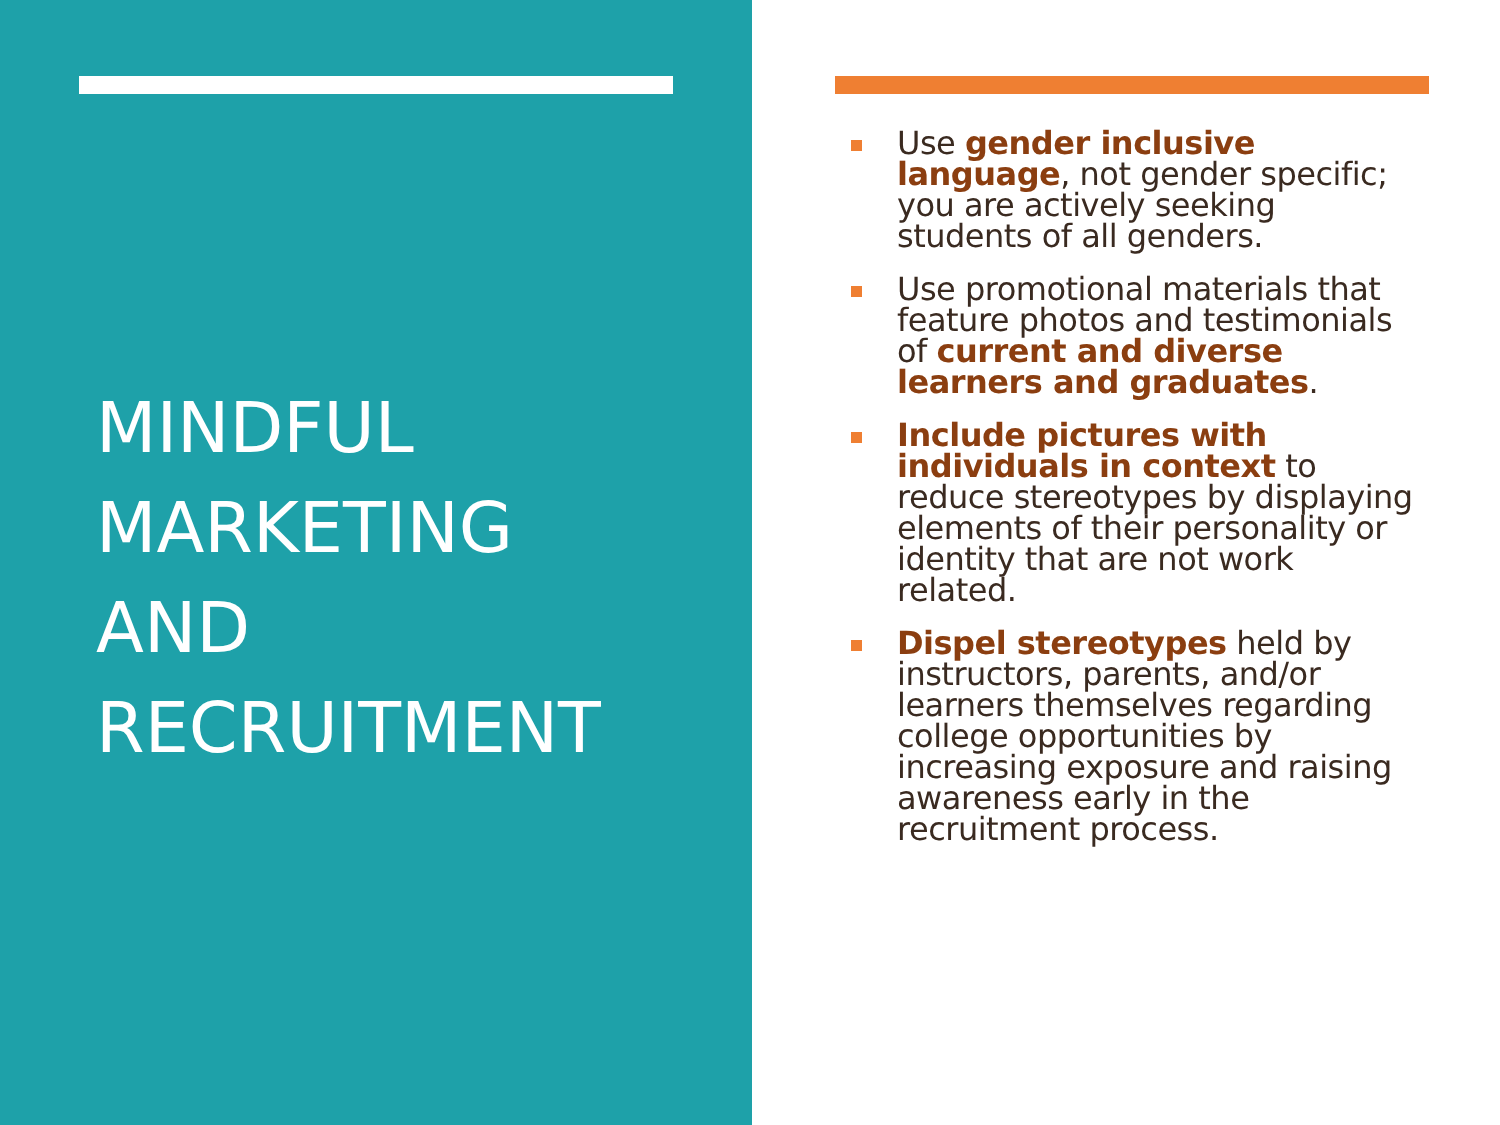MINDFUL
MARKETING
AND
RECRUITMENT
Use gender inclusive language, not gender specific; you are actively seeking students of all genders.
Use promotional materials that feature photos and testimonials of current and diverse learners and graduates.
Include pictures with individuals in context to reduce stereotypes by displaying elements of their personality or identity that are not work related.
Dispel stereotypes held by instructors, parents, and/or learners themselves regarding college opportunities by increasing exposure and raising awareness early in the recruitment process.